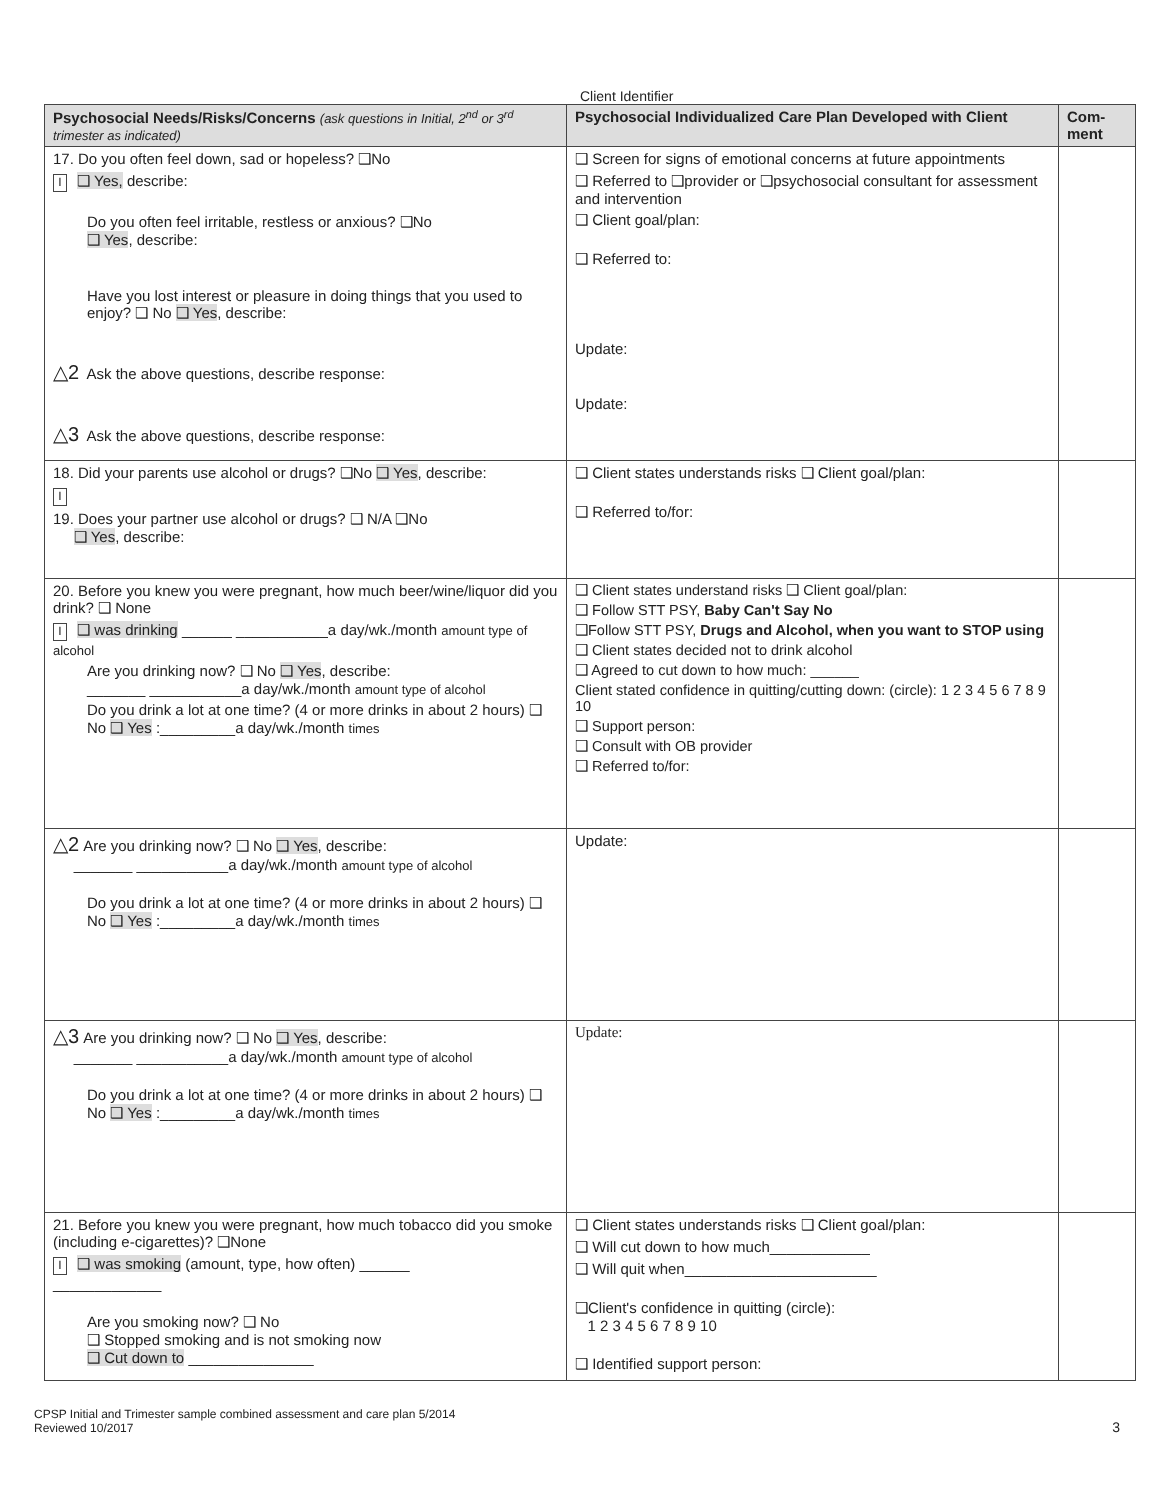Client Identifier
| Psychosocial Needs/Risks/Concerns (ask questions in Initial, 2<sup>nd</sup> or 3<sup>rd</sup> trimester as indicated) | Psychosocial Individualized Care Plan Developed with Client | Com-ment |
| --- | --- | --- |
| 17. Do you often feel down, sad or hopeless? ❑No I ❑ Yes, describe: Do you often feel irritable, restless or anxious? ❑No ❑ Yes , describe: Have you lost interest or pleasure in doing things that you used to enjoy? ❑ No ❑ Yes , describe: △2 Ask the above questions, describe response: △3 Ask the above questions, describe response: | ❑ Screen for signs of emotional concerns at future appointments ❑ Referred to ❑provider or ❑psychosocial consultant for assessment and intervention ❑ Client goal/plan: ❑ Referred to: Update: Update: | |
| 18. Did your parents use alcohol or drugs? ❑No ❑ Yes , describe: I 19. Does your partner use alcohol or drugs? ❑ N/A ❑No ❑ Yes , describe: | ❑ Client states understands risks ❑ Client goal/plan: ❑ Referred to/for: | |
| 20. Before you knew you were pregnant, how much beer/wine/liquor did you drink? ❑ None I ❑ was drinking ______ ___________a day/wk./month amount type of alcohol Are you drinking now? ❑ No ❑ Yes , describe: _______ ___________a day/wk./month amount type of alcohol Do you drink a lot at one time? (4 or more drinks in about 2 hours) ❑ No ❑ Yes :_________a day/wk./month times | ❑ Client states understand risks ❑ Client goal/plan: ❑ Follow STT PSY, Baby Can't Say No ❑Follow STT PSY, Drugs and Alcohol, when you want to STOP using ❑ Client states decided not to drink alcohol ❑ Agreed to cut down to how much: ______ Client stated confidence in quitting/cutting down: (circle): 1 2 3 4 5 6 7 8 9 10 ❑ Support person: ❑ Consult with OB provider ❑ Referred to/for: | |
| △2 Are you drinking now? ❑ No ❑ Yes , describe: _______ ___________a day/wk./month amount type of alcohol Do you drink a lot at one time? (4 or more drinks in about 2 hours) ❑ No ❑ Yes :_________a day/wk./month times | Update: | |
| △3 Are you drinking now? ❑ No ❑ Yes , describe: _______ ___________a day/wk./month amount type of alcohol Do you drink a lot at one time? (4 or more drinks in about 2 hours) ❑ No ❑ Yes :_________a day/wk./month times | Update: | |
| 21. Before you knew you were pregnant, how much tobacco did you smoke (including e-cigarettes)? ❑None I ❑ was smoking (amount, type, how often) ______ _____________ Are you smoking now? ❑ No ❑ Stopped smoking and is not smoking now ❑ Cut down to _______________ | ❑ Client states understands risks ❑ Client goal/plan: ❑ Will cut down to how much____________ ❑ Will quit when_______________________ ❑Client's confidence in quitting (circle): 1 2 3 4 5 6 7 8 9 10 ❑ Identified support person: | |
CPSP Initial and Trimester sample combined assessment and care plan 5/2014
Reviewed 10/2017
3